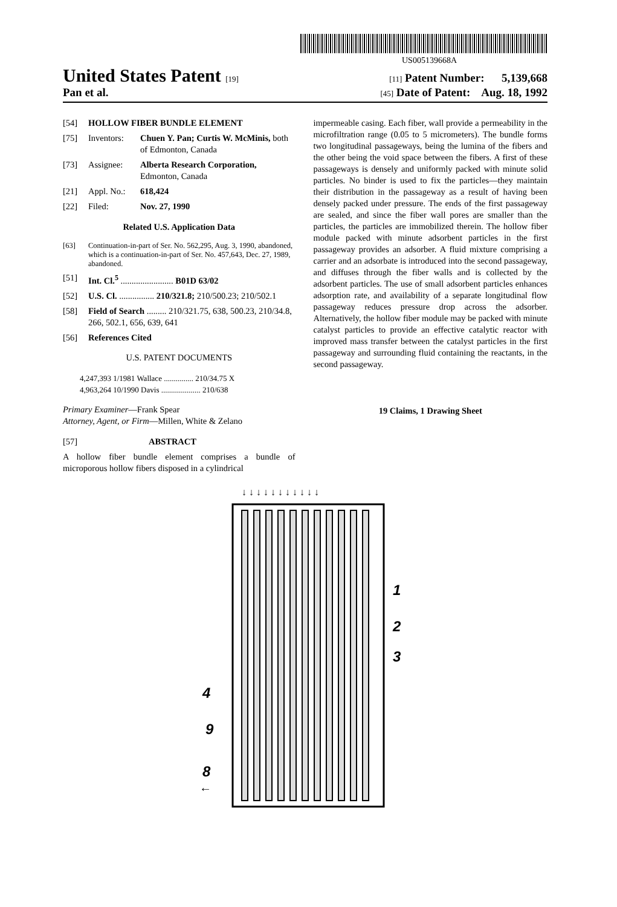US005139668A
United States Patent [19] [11] Patent Number: 5,139,668
Pan et al. [45] Date of Patent: Aug. 18, 1992
[54] HOLLOW FIBER BUNDLE ELEMENT
[75] Inventors: Chuen Y. Pan; Curtis W. McMinis, both of Edmonton, Canada
[73] Assignee: Alberta Research Corporation, Edmonton, Canada
[21] Appl. No.: 618,424
[22] Filed: Nov. 27, 1990
Related U.S. Application Data
[63] Continuation-in-part of Ser. No. 562,295, Aug. 3, 1990, abandoned, which is a continuation-in-part of Ser. No. 457,643, Dec. 27, 1989, abandoned.
[51] Int. Cl.<sup>5</sup> ........................ B01D 63/02
[52] U.S. Cl. ................ 210/321.8; 210/500.23; 210/502.1
[58] Field of Search ......... 210/321.75, 638, 500.23, 210/34.8, 266, 502.1, 656, 639, 641
[56] References Cited
U.S. PATENT DOCUMENTS
4,247,393 1/1981 Wallace ............... 210/34.75 X
4,963,264 10/1990 Davis .................... 210/638
Primary Examiner—Frank Spear
Attorney, Agent, or Firm—Millen, White & Zelano
[57] ABSTRACT
A hollow fiber bundle element comprises a bundle of microporous hollow fibers disposed in a cylindrical
impermeable casing. Each fiber, wall provide a permeability in the microfiltration range (0.05 to 5 micrometers). The bundle forms two longitudinal passageways, being the lumina of the fibers and the other being the void space between the fibers. A first of these passageways is densely and uniformly packed with minute solid particles. No binder is used to fix the particles—they maintain their distribution in the passageway as a result of having been densely packed under pressure. The ends of the first passageway are sealed, and since the fiber wall pores are smaller than the particles, the particles are immobilized therein. The hollow fiber module packed with minute adsorbent particles in the first passageway provides an adsorber. A fluid mixture comprising a carrier and an adsorbate is introduced into the second passageway, and diffuses through the fiber walls and is collected by the adsorbent particles. The use of small adsorbent particles enhances adsorption rate, and availability of a separate longitudinal flow passageway reduces pressure drop across the adsorber. Alternatively, the hollow fiber module may be packed with minute catalyst particles to provide an effective catalytic reactor with improved mass transfer between the catalyst particles in the first passageway and surrounding fluid containing the reactants, in the second passageway.
19 Claims, 1 Drawing Sheet
1
2
3
4
9
8
↓ ↓ ↓ ↓ ↓ ↓ ↓ ↓ ↓ ↓ ↓
←